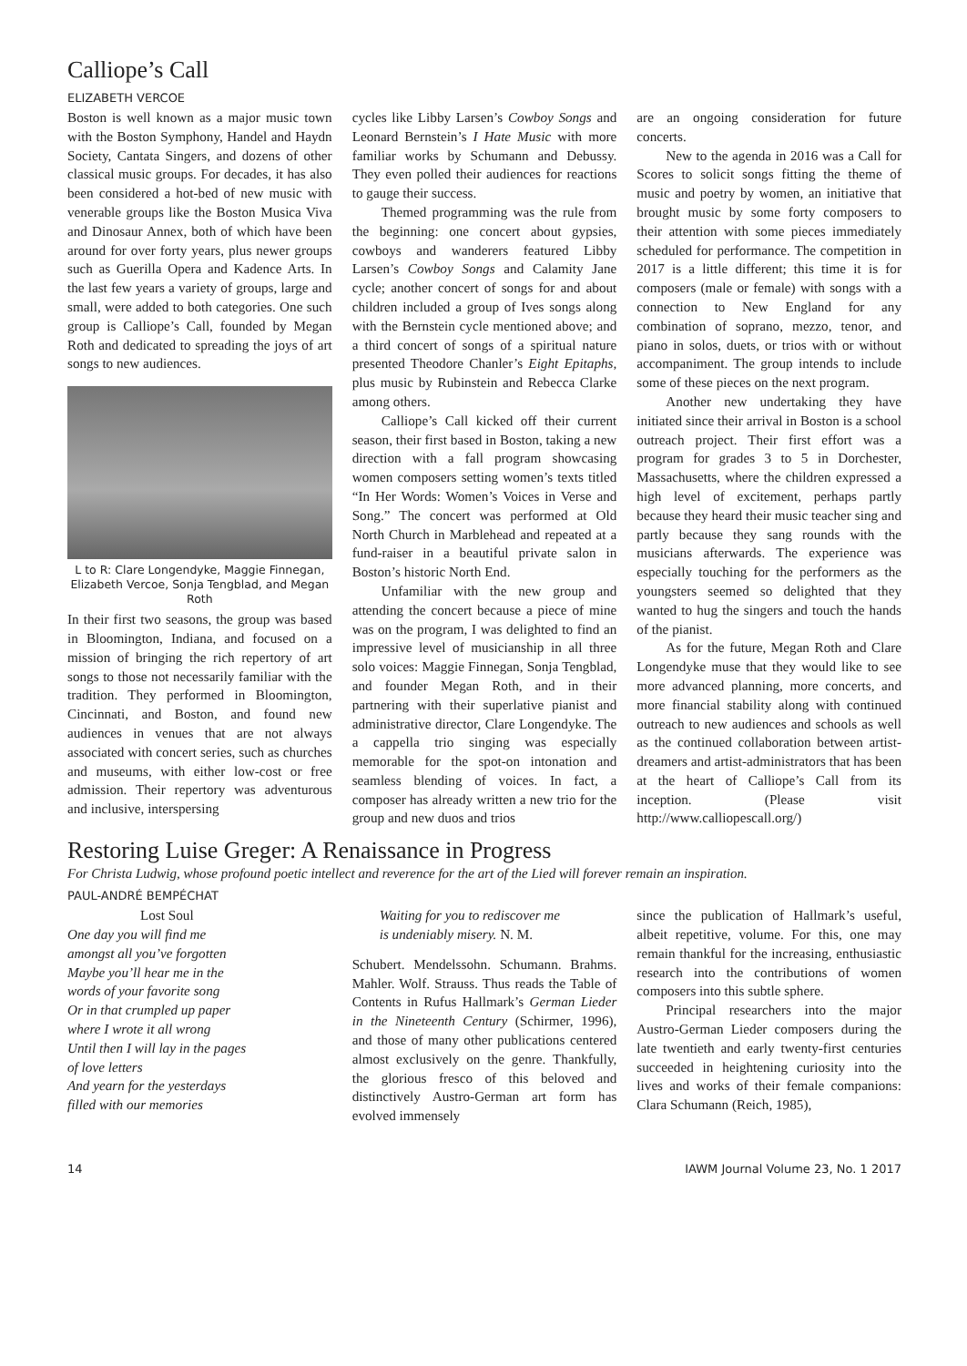Calliope’s Call
ELIZABETH VERCOE
Boston is well known as a major music town with the Boston Symphony, Handel and Haydn Society, Cantata Singers, and dozens of other classical music groups. For decades, it has also been considered a hot-bed of new music with venerable groups like the Boston Musica Viva and Dinosaur Annex, both of which have been around for over forty years, plus newer groups such as Guerilla Opera and Kadence Arts. In the last few years a variety of groups, large and small, were added to both categories. One such group is Calliope’s Call, founded by Megan Roth and dedicated to spreading the joys of art songs to new audiences.
L to R: Clare Longendyke, Maggie Finnegan, Elizabeth Vercoe, Sonja Tengblad, and Megan Roth
In their first two seasons, the group was based in Bloomington, Indiana, and focused on a mission of bringing the rich repertory of art songs to those not necessarily familiar with the tradition. They performed in Bloomington, Cincinnati, and Boston, and found new audiences in venues that are not always associated with concert series, such as churches and museums, with either low-cost or free admission. Their repertory was adventurous and inclusive, interspersing
cycles like Libby Larsen’s Cowboy Songs and Leonard Bernstein’s I Hate Music with more familiar works by Schumann and Debussy. They even polled their audiences for reactions to gauge their success.
Themed programming was the rule from the beginning: one concert about gypsies, cowboys and wanderers featured Libby Larsen’s Cowboy Songs and Calamity Jane cycle; another concert of songs for and about children included a group of Ives songs along with the Bernstein cycle mentioned above; and a third concert of songs of a spiritual nature presented Theodore Chanler’s Eight Epitaphs, plus music by Rubinstein and Rebecca Clarke among others.
Calliope’s Call kicked off their current season, their first based in Boston, taking a new direction with a fall program showcasing women composers setting women’s texts titled “In Her Words: Women’s Voices in Verse and Song.” The concert was performed at Old North Church in Marblehead and repeated at a fund-raiser in a beautiful private salon in Boston’s historic North End.
Unfamiliar with the new group and attending the concert because a piece of mine was on the program, I was delighted to find an impressive level of musicianship in all three solo voices: Maggie Finnegan, Sonja Tengblad, and founder Megan Roth, and in their partnering with their superlative pianist and administrative director, Clare Longendyke. The a cappella trio singing was especially memorable for the spot-on intonation and seamless blending of voices. In fact, a composer has already written a new trio for the group and new duos and trios
are an ongoing consideration for future concerts.
New to the agenda in 2016 was a Call for Scores to solicit songs fitting the theme of music and poetry by women, an initiative that brought music by some forty composers to their attention with some pieces immediately scheduled for performance. The competition in 2017 is a little different; this time it is for composers (male or female) with songs with a connection to New England for any combination of soprano, mezzo, tenor, and piano in solos, duets, or trios with or without accompaniment. The group intends to include some of these pieces on the next program.
Another new undertaking they have initiated since their arrival in Boston is a school outreach project. Their first effort was a program for grades 3 to 5 in Dorchester, Massachusetts, where the children expressed a high level of excitement, perhaps partly because they heard their music teacher sing and partly because they sang rounds with the musicians afterwards. The experience was especially touching for the performers as the youngsters seemed so delighted that they wanted to hug the singers and touch the hands of the pianist.
As for the future, Megan Roth and Clare Longendyke muse that they would like to see more advanced planning, more concerts, and more financial stability along with continued outreach to new audiences and schools as well as the continued collaboration between artist-dreamers and artist-administrators that has been at the heart of Calliope’s Call from its inception. (Please visit http://www.calliopescall.org/)
Restoring Luise Greger: A Renaissance in Progress
For Christa Ludwig, whose profound poetic intellect and reverence for the art of the Lied will forever remain an inspiration.
PAUL-ANDRÉ BEMPÉCHAT
Lost Soul
One day you will find me
amongst all you’ve forgotten
Maybe you’ll hear me in the
words of your favorite song
Or in that crumpled up paper
where I wrote it all wrong
Until then I will lay in the pages
of love letters
And yearn for the yesterdays
filled with our memories
Waiting for you to rediscover me
is undeniably misery. N. M.
Schubert. Mendelssohn. Schumann. Brahms. Mahler. Wolf. Strauss. Thus reads the Table of Contents in Rufus Hallmark’s German Lieder in the Nineteenth Century (Schirmer, 1996), and those of many other publications centered almost exclusively on the genre. Thankfully, the glorious fresco of this beloved and distinctively Austro-German art form has evolved immensely
since the publication of Hallmark’s useful, albeit repetitive, volume. For this, one may remain thankful for the increasing, enthusiastic research into the contributions of women composers into this subtle sphere.
Principal researchers into the major Austro-German Lieder composers during the late twentieth and early twenty-first centuries succeeded in heightening curiosity into the lives and works of their female companions: Clara Schumann (Reich, 1985),
14 IAWM Journal Volume 23, No. 1 2017